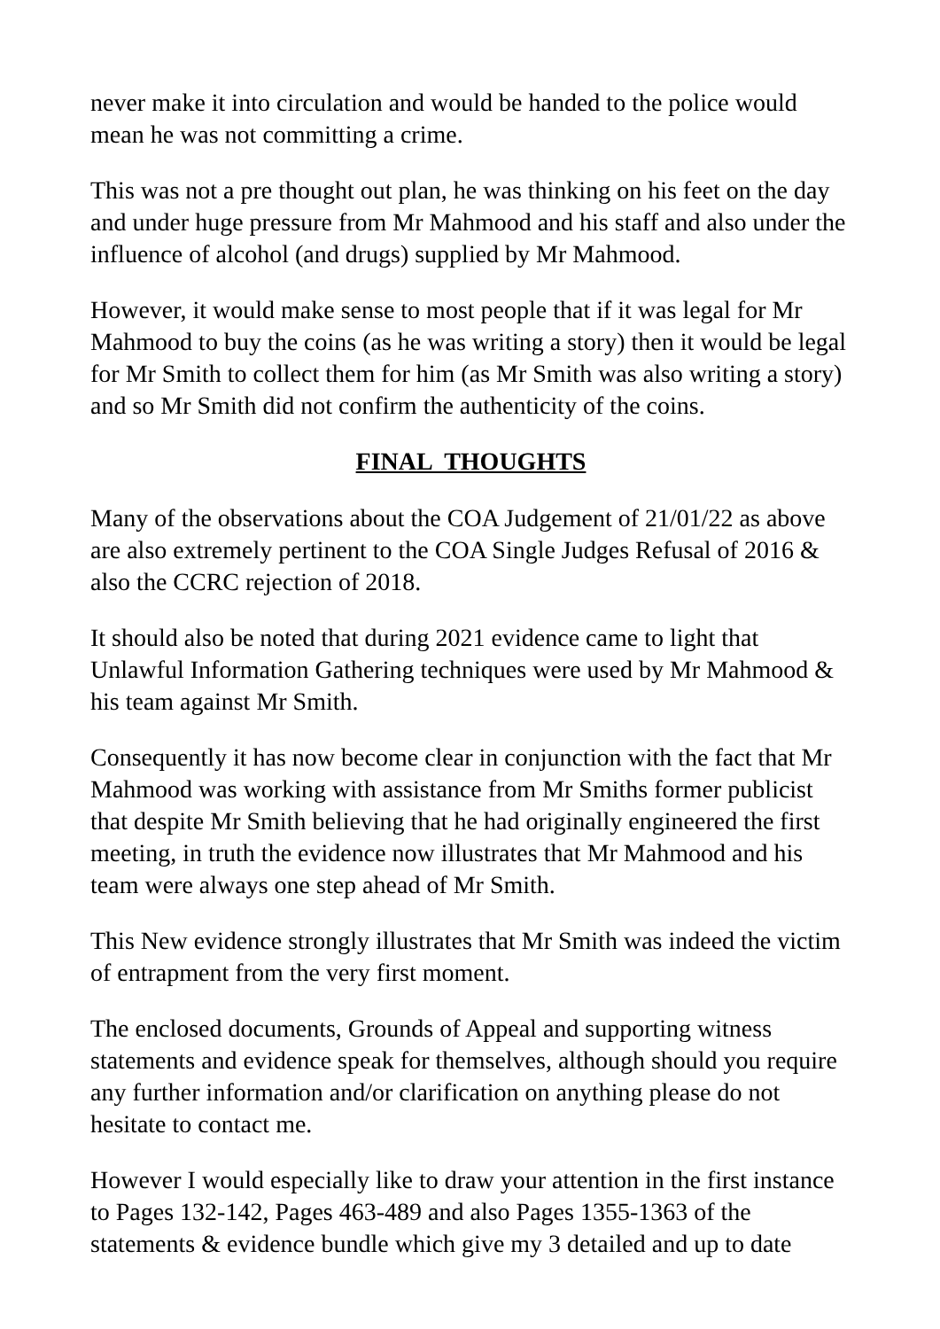never make it into circulation and would be handed to the police would mean he was not committing a crime.
This was not a pre thought out plan, he was thinking on his feet on the day and under huge pressure from Mr Mahmood and his staff and also under the influence of alcohol (and drugs) supplied by Mr Mahmood.
However, it would make sense to most people that if it was legal for Mr Mahmood to buy the coins (as he was writing a story) then it would be legal for Mr Smith to collect them for him (as Mr Smith was also writing a story) and so Mr Smith did not confirm the authenticity of the coins.
FINAL THOUGHTS
Many of the observations about the COA Judgement of 21/01/22 as above are also extremely pertinent to the COA Single Judges Refusal of 2016 & also the CCRC rejection of 2018.
It should also be noted that during 2021 evidence came to light that Unlawful Information Gathering techniques were used by Mr Mahmood & his team against Mr Smith.
Consequently it has now become clear in conjunction with the fact that Mr Mahmood was working with assistance from Mr Smiths former publicist that despite Mr Smith believing that he had originally engineered the first meeting, in truth the evidence now illustrates that Mr Mahmood and his team were always one step ahead of Mr Smith.
This New evidence strongly illustrates that Mr Smith was indeed the victim of entrapment from the very first moment.
The enclosed documents, Grounds of Appeal and supporting witness statements and evidence speak for themselves, although should you require any further information and/or clarification on anything please do not hesitate to contact me.
However I would especially like to draw your attention in the first instance to Pages 132-142, Pages 463-489 and also Pages 1355-1363 of the statements & evidence bundle which give my 3 detailed and up to date